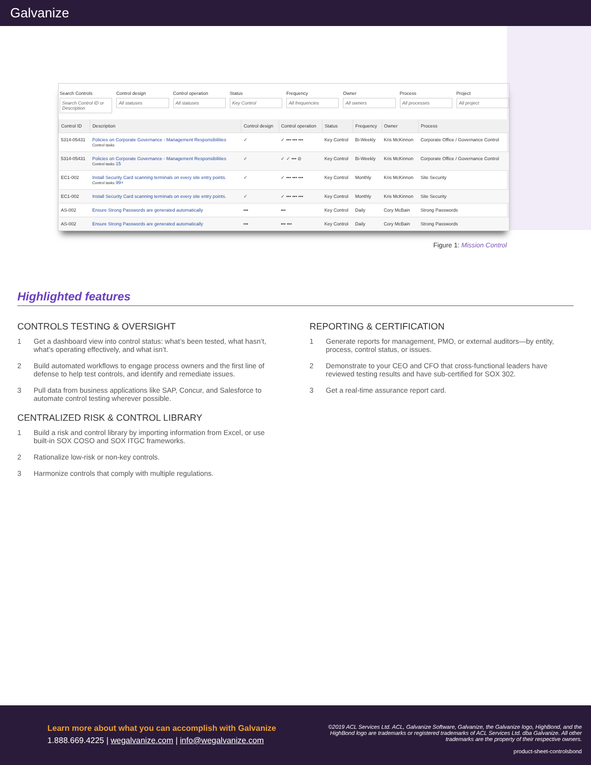Galvanize
Search Controls
Search Control ID or Description
Control design
All statuses
Control operation
All statuses
Status
Key Control
Frequency
All frequencies
Owner
All owners
Process
All processes
Project
All project
| Control ID | Description | Control design | Control operation | Status | Frequency | Owner | Process |
| --- | --- | --- | --- | --- | --- | --- | --- |
| 5314-05431 | Policies on Corporate Governance - Management Responsibilities Control tasks | ✓ | ✓ ••• ••• ••• | Key Control | Bi-Weekly | Kris McKinnon | Corporate Office / Governance Control |
| 5314-05431 | Policies on Corporate Governance - Management Responsibilities Control tasks 15 | ✓ | ✓ ✓ ••• ⊘ | Key Control | Bi-Weekly | Kris McKinnon | Corporate Office / Governance Control |
| EC1-002 | Install Security Card scanning terminals on every site entry points. Control tasks 99+ | ✓ | ✓ ••• ••• ••• | Key Control | Monthly | Kris McKinnon | Site Security |
| EC1-002 | Install Security Card scanning terminals on every site entry points. | ✓ | ✓ ••• ••• ••• | Key Control | Monthly | Kris McKinnon | Site Security |
| AS-002 | Ensure Strong Passwords are generated automatically | ••• | ••• | Key Control | Daily | Cory McBain | Strong Passwords |
| AS-002 | Ensure Strong Passwords are generated automatically | ••• | ••• ••• | Key Control | Daily | Cory McBain | Strong Passwords |
Figure 1: Mission Control
Highlighted features
CONTROLS TESTING & OVERSIGHT
1 Get a dashboard view into control status: what’s been tested, what hasn’t, what’s operating effectively, and what isn’t.
2 Build automated workflows to engage process owners and the first line of defense to help test controls, and identify and remediate issues.
3 Pull data from business applications like SAP, Concur, and Salesforce to automate control testing wherever possible.
CENTRALIZED RISK & CONTROL LIBRARY
1 Build a risk and control library by importing information from Excel, or use built-in SOX COSO and SOX ITGC frameworks.
2 Rationalize low-risk or non-key controls.
3 Harmonize controls that comply with multiple regulations.
REPORTING & CERTIFICATION
1 Generate reports for management, PMO, or external auditors—by entity, process, control status, or issues.
2 Demonstrate to your CEO and CFO that cross-functional leaders have reviewed testing results and have sub-certified for SOX 302.
3 Get a real-time assurance report card.
Learn more about what you can accomplish with Galvanize
1.888.669.4225 | wegalvanize.com | info@wegalvanize.com
©2019 ACL Services Ltd. ACL, Galvanize Software, Galvanize, the Galvanize logo, HighBond, and the HighBond logo are trademarks or registered trademarks of ACL Services Ltd. dba Galvanize. All other trademarks are the property of their respective owners.
product-sheet-controlsbond